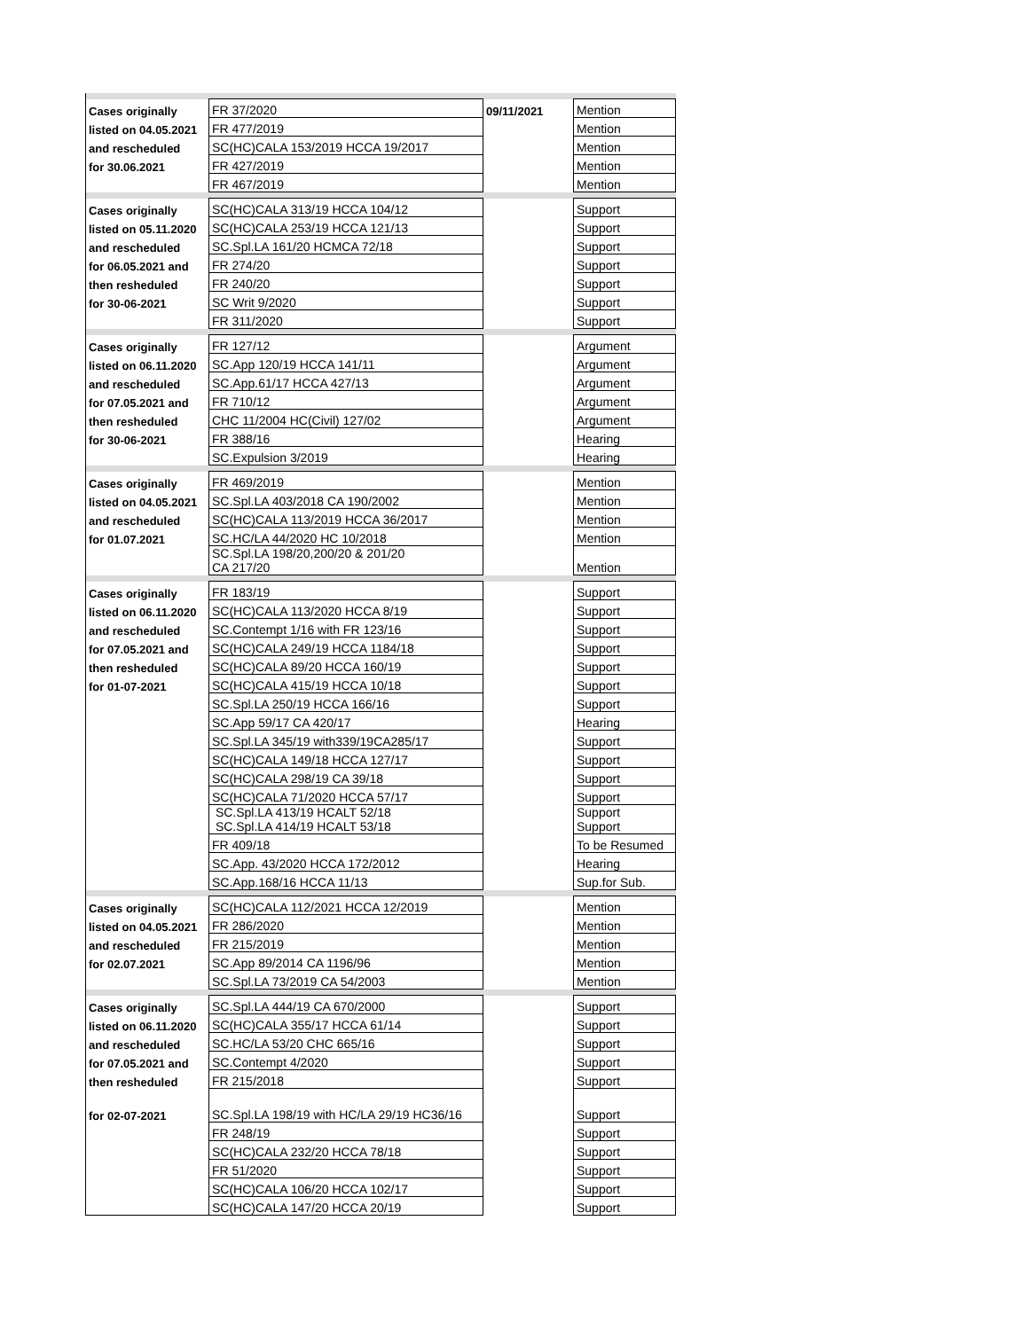| Cases originally | FR 37/2020 | 09/11/2021 | Mention |
| listed on 04.05.2021 | FR 477/2019 | | Mention |
| and rescheduled | SC(HC)CALA 153/2019 HCCA 19/2017 | | Mention |
| for 30.06.2021 | FR 427/2019 | | Mention |
| | FR 467/2019 | | Mention |
| Cases originally | SC(HC)CALA 313/19 HCCA 104/12 | | Support |
| listed on 05.11.2020 | SC(HC)CALA 253/19 HCCA 121/13 | | Support |
| and rescheduled | SC.Spl.LA 161/20 HCMCA 72/18 | | Support |
| for 06.05.2021 and | FR 274/20 | | Support |
| then resheduled | FR 240/20 | | Support |
| for 30-06-2021 | SC Writ 9/2020 | | Support |
| | FR 311/2020 | | Support |
| Cases originally | FR 127/12 | | Argument |
| listed on 06.11.2020 | SC.App 120/19 HCCA 141/11 | | Argument |
| and rescheduled | SC.App.61/17 HCCA 427/13 | | Argument |
| for 07.05.2021 and | FR 710/12 | | Argument |
| then resheduled | CHC 11/2004 HC(Civil) 127/02 | | Argument |
| for 30-06-2021 | FR 388/16 | | Hearing |
| | SC.Expulsion 3/2019 | | Hearing |
| Cases originally | FR 469/2019 | | Mention |
| listed on 04.05.2021 | SC.Spl.LA 403/2018 CA 190/2002 | | Mention |
| and rescheduled | SC(HC)CALA 113/2019 HCCA 36/2017 | | Mention |
| for 01.07.2021 | SC.HC/LA 44/2020 HC 10/2018 | | Mention |
| | SC.Spl.LA 198/20,200/20 & 201/20 CA 217/20 | | Mention |
| Cases originally | FR 183/19 | | Support |
| listed on 06.11.2020 | SC(HC)CALA 113/2020 HCCA 8/19 | | Support |
| and rescheduled | SC.Contempt 1/16 with FR 123/16 | | Support |
| for 07.05.2021 and | SC(HC)CALA 249/19 HCCA 1184/18 | | Support |
| then resheduled | SC(HC)CALA 89/20 HCCA 160/19 | | Support |
| for 01-07-2021 | SC(HC)CALA 415/19 HCCA 10/18 | | Support |
| | SC.Spl.LA 250/19 HCCA 166/16 | | Support |
| | SC.App 59/17 CA 420/17 | | Hearing |
| | SC.Spl.LA 345/19 with339/19CA285/17 | | Support |
| | SC(HC)CALA 149/18 HCCA 127/17 | | Support |
| | SC(HC)CALA 298/19 CA 39/18 | | Support |
| | SC(HC)CALA 71/2020 HCCA 57/17 | | Support |
| | SC.Spl.LA 413/19 HCALT 52/18 SC.Spl.LA 414/19 HCALT 53/18 | | Support Support |
| | FR 409/18 | | To be Resumed |
| | SC.App. 43/2020 HCCA 172/2012 | | Hearing |
| | SC.App.168/16 HCCA 11/13 | | Sup.for Sub. |
| Cases originally | SC(HC)CALA 112/2021 HCCA 12/2019 | | Mention |
| listed on 04.05.2021 | FR 286/2020 | | Mention |
| and rescheduled | FR 215/2019 | | Mention |
| for 02.07.2021 | SC.App 89/2014 CA 1196/96 | | Mention |
| | SC.Spl.LA 73/2019 CA 54/2003 | | Mention |
| Cases originally | SC.Spl.LA 444/19 CA 670/2000 | | Support |
| listed on 06.11.2020 | SC(HC)CALA 355/17 HCCA 61/14 | | Support |
| and rescheduled | SC.HC/LA 53/20 CHC 665/16 | | Support |
| for 07.05.2021 and | SC.Contempt 4/2020 | | Support |
| then resheduled | FR 215/2018 | | Support |
| for 02-07-2021 | SC.Spl.LA 198/19 with HC/LA 29/19 HC36/16 | | Support |
| | FR 248/19 | | Support |
| | SC(HC)CALA 232/20 HCCA 78/18 | | Support |
| | FR 51/2020 | | Support |
| | SC(HC)CALA 106/20 HCCA 102/17 | | Support |
| | SC(HC)CALA 147/20 HCCA 20/19 | | Support |